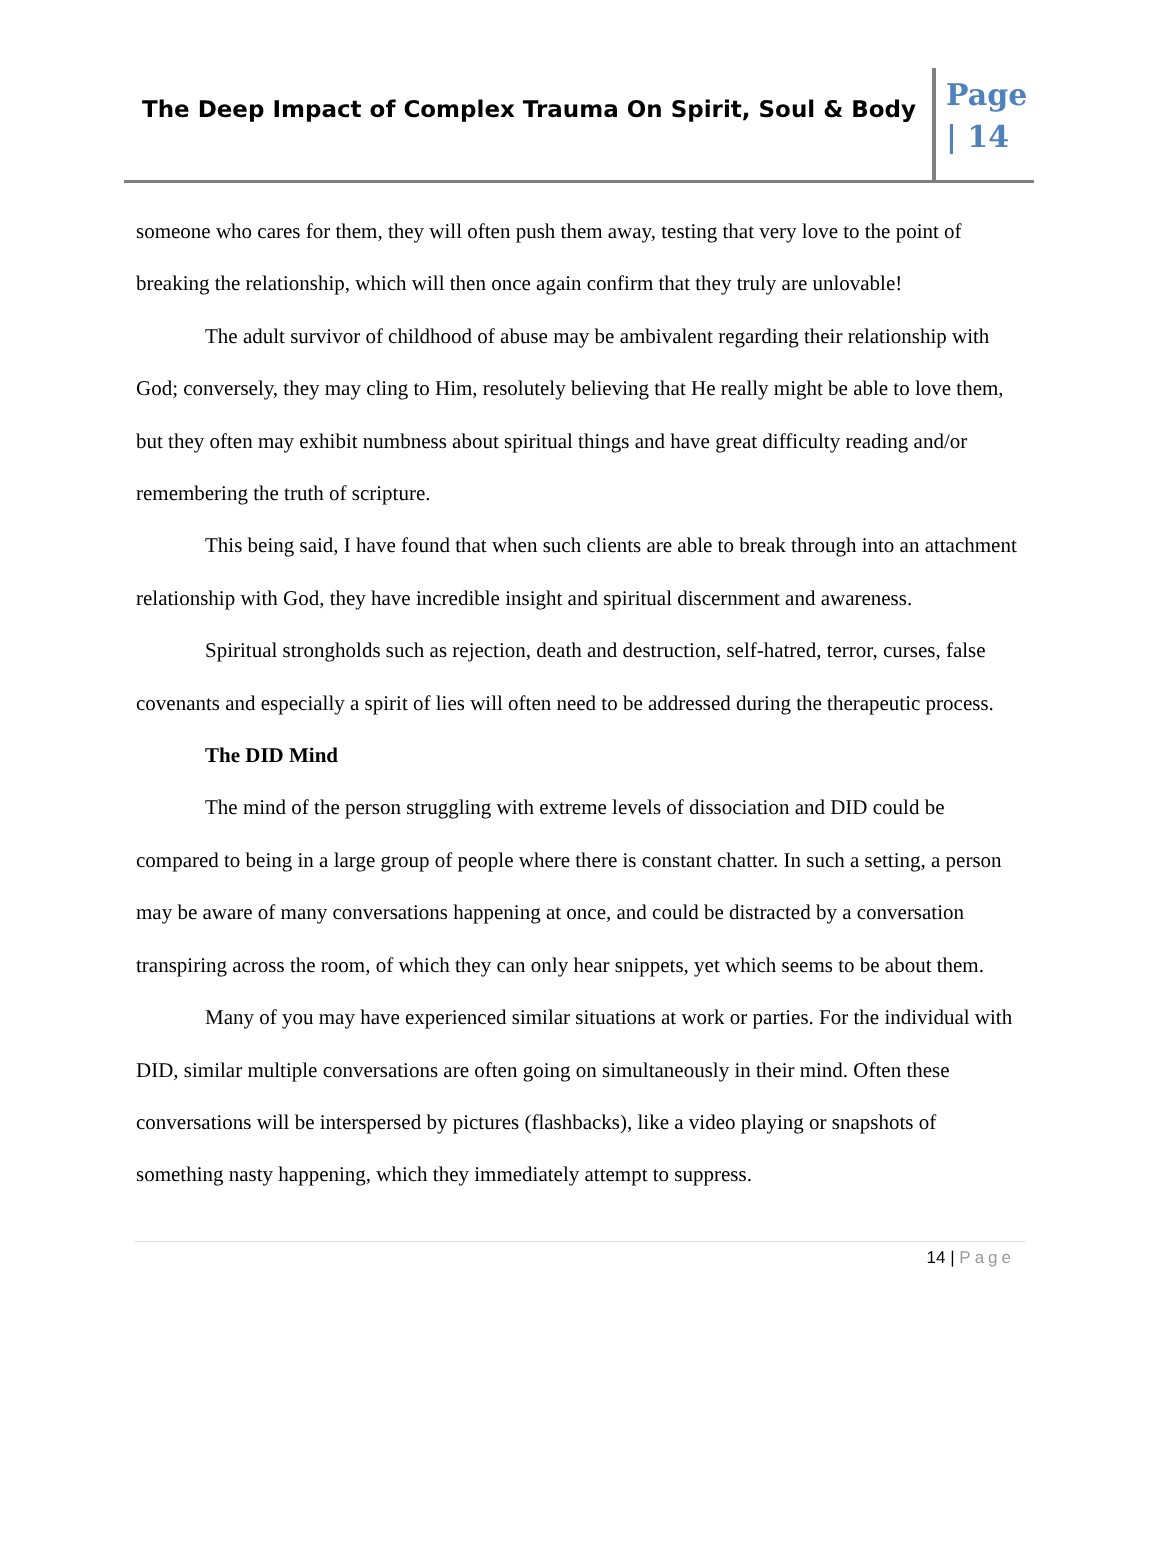The Deep Impact of Complex Trauma On Spirit, Soul & Body
Page
| 14
someone who cares for them, they will often push them away, testing that very love to the point of breaking the relationship, which will then once again confirm that they truly are unlovable!
The adult survivor of childhood of abuse may be ambivalent regarding their relationship with God; conversely, they may cling to Him, resolutely believing that He really might be able to love them, but they often may exhibit numbness about spiritual things and have great difficulty reading and/or remembering the truth of scripture.
This being said, I have found that when such clients are able to break through into an attachment relationship with God, they have incredible insight and spiritual discernment and awareness.
Spiritual strongholds such as rejection, death and destruction, self-hatred, terror, curses, false covenants and especially a spirit of lies will often need to be addressed during the therapeutic process.
The DID Mind
The mind of the person struggling with extreme levels of dissociation and DID could be compared to being in a large group of people where there is constant chatter. In such a setting, a person may be aware of many conversations happening at once, and could be distracted by a conversation transpiring across the room, of which they can only hear snippets, yet which seems to be about them.
Many of you may have experienced similar situations at work or parties. For the individual with DID, similar multiple conversations are often going on simultaneously in their mind. Often these conversations will be interspersed by pictures (flashbacks), like a video playing or snapshots of something nasty happening, which they immediately attempt to suppress.
14 | Page